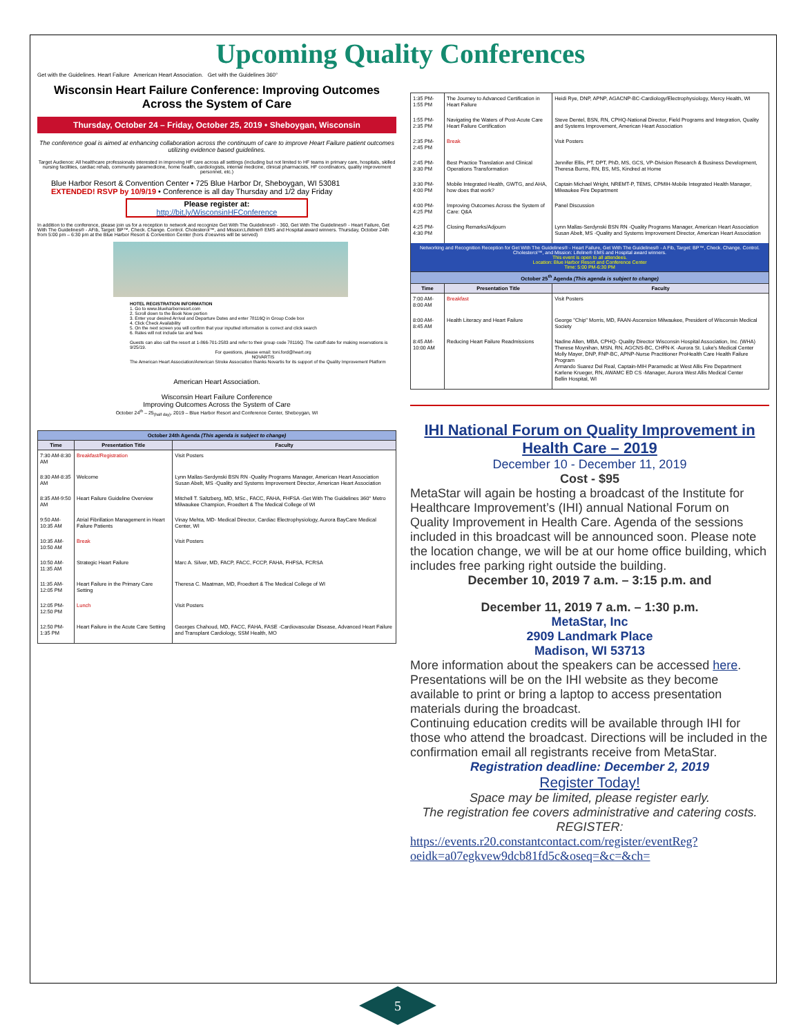Upcoming Quality Conferences
Get with the Guidelines. Heart Failure American Heart Association. Get with the Guidelines 360°
Wisconsin Heart Failure Conference: Improving Outcomes Across the System of Care
Thursday, October 24 – Friday, October 25, 2019 • Sheboygan, Wisconsin
The conference goal is aimed at enhancing collaboration across the continuum of care to improve Heart Failure patient outcomes utilizing evidence based guidelines.
Target Audience: All healthcare professionals interested in improving HF care across all settings (including but not limited to HF teams in primary care, hospitals, skilled nursing facilities, cardiac rehab, community paramedicine, home health, cardiologists, internal medicine, clinical pharmacists, HF coordinators, quality improvement personnel, etc.)
Blue Harbor Resort & Convention Center • 725 Blue Harbor Dr, Sheboygan, WI 53081
EXTENDED! RSVP by 10/9/19 • Conference is all day Thursday and 1/2 day Friday
Please register at:
http://bit.ly/WisconsinHFConference
In addition to the conference, please join us for a reception to network and recognize Get With The Guidelines® - 360, Get With The Guidelines® - Heart Failure, Get With The Guidelines® - AFib, Target: BP™, Check. Change. Control. Cholesterol™, and Mission:Lifeline® EMS and Hospital award winners. Thursday, October 24th from 5:00 pm – 6:30 pm at the Blue Harbor Resort & Convention Center (hors d'oeuvres will be served)
HOTEL REGISTRATION INFORMATION
1. Go to www.blueharborresort.com
2. Scroll down to the Book Now portion
3. Enter your desired Arrival and Departure Dates and enter 78116Q in Group Code box
4. Click Check Availability
5. On the next screen you will confirm that your inputted information is correct and click search
6. Rates will not include tax and fees
Guests can also call the resort at 1-866-701-2583 and refer to their group code 78116Q. The cutoff date for making reservations is 9/25/19.
For questions, please email: toni.ford@heart.org
NOVARTIS
The American Heart Association/American Stroke Association thanks Novartis for its support of the Quality Improvement Platform
American Heart Association.
Wisconsin Heart Failure Conference
Improving Outcomes Across the System of Care
October 24<sup>th</sup> – 25<sub>(half day)</sub>, 2019 – Blue Harbor Resort and Conference Center, Sheboygan, WI
| October 24th Agenda (This agenda is subject to change) | | |
| --- | --- | --- |
| Time | Presentation Title | Faculty |
| 7:30 AM-8:30 AM | Breakfast/Registration | Visit Posters |
| 8:30 AM-8:35 AM | Welcome | Lynn Mallas-Serdynski BSN RN -Quality Programs Manager, American Heart Association Susan Abelt, MS -Quality and Systems Improvement Director, American Heart Association |
| 8:35 AM-9:50 AM | Heart Failure Guideline Overview | Mitchell T. Saltzberg, MD, MSc., FACC, FAHA, FHFSA -Get With The Guidelines 360° Metro Milwaukee Champion, Froedtert & The Medical College of WI |
| 9:50 AM-10:35 AM | Atrial Fibrillation Management in Heart Failure Patients | Vinay Mehta, MD- Medical Director, Cardiac Electrophysiology, Aurora BayCare Medical Center, WI |
| 10:35 AM-10:50 AM | Break | Visit Posters |
| 10:50 AM-11:35 AM | Strategic Heart Failure | Marc A. Silver, MD, FACP, FACC, FCCP, FAHA, FHFSA, FCRSA |
| 11:35 AM-12:05 PM | Heart Failure in the Primary Care Setting | Theresa C. Maatman, MD, Froedtert & The Medical College of WI |
| 12:05 PM-12:50 PM | Lunch | Visit Posters |
| 12:50 PM-1:35 PM | Heart Failure in the Acute Care Setting | Georges Chahoud, MD, FACC, FAHA, FASE -Cardiovascular Disease, Advanced Heart Failure and Transplant Cardiology, SSM Health, MO |
| 1:35 PM-1:55 PM | The Journey to Advanced Certification in Heart Failure | Heidi Rye, DNP, APNP, AGACNP-BC-Cardiology/Electrophysiology, Mercy Health, WI |
| 1:55 PM-2:35 PM | Navigating the Waters of Post-Acute Care Heart Failure Certification | Steve Dentel, BSN, RN, CPHQ-National Director, Field Programs and Integration, Quality and Systems Improvement, American Heart Association |
| 2:35 PM-2:45 PM | Break | Visit Posters |
| 2:45 PM-3:30 PM | Best Practice Translation and Clinical Operations Transformation | Jennifer Ellis, PT, DPT, PhD, MS, GCS, VP-Division Research & Business Development, Theresa Burns, RN, BS, MS, Kindred at Home |
| 3:30 PM-4:00 PM | Mobile Integrated Health, GWTG, and AHA, how does that work? | Captain Michael Wright, NREMT-P, TEMS, CPMIH-Mobile Integrated Health Manager, Milwaukee Fire Department |
| 4:00 PM-4:25 PM | Improving Outcomes Across the System of Care: Q&A | Panel Discussion |
| 4:25 PM-4:30 PM | Closing Remarks/Adjourn | Lynn Mallas-Serdynski BSN RN -Quality Programs Manager, American Heart Association Susan Abelt, MS -Quality and Systems Improvement Director, American Heart Association |
| Networking and Recognition Reception for Get With The Guidelines® - Heart Failure, Get With The Guidelines® - A Fib, Target: BP™, Check. Change. Control. Cholesterol™, and Mission: Lifeline® EMS and Hospital award winners. This event is open to all attendees. Location: Blue Harbor Resort and Conference Center Time: 5:00 PM-6:30 PM | | |
| October 25<sup>th</sup> Agenda (This agenda is subject to change) | | |
| Time | Presentation Title | Faculty |
| 7:00 AM-8:00 AM | Breakfast | Visit Posters |
| 8:00 AM-8:45 AM | Health Literacy and Heart Failure | George "Chip" Morris, MD, FAAN-Ascension Milwaukee, President of Wisconsin Medical Society |
| 8:45 AM-10:00 AM | Reducing Heart Failure Readmissions | Nadine Allen, MBA, CPHQ- Quality Director Wisconsin Hospital Association, Inc. (WHA) Therese Moynihan, MSN, RN, AGCNS-BC, CHFN-K -Aurora St. Luke's Medical Center Molly Mayer, DNP, FNP-BC, APNP-Nurse Practitioner ProHealth Care Health Failure Program Armando Suarez Del Real, Captain-MIH Paramedic at West Allis Fire Department Karlene Krueger, RN, AWAMC ED CS -Manager, Aurora West Allis Medical Center Bellin Hospital, WI |
IHI National Forum on Quality Improvement in Health Care – 2019
December 10 - December 11, 2019
Cost - $95
MetaStar will again be hosting a broadcast of the Institute for Healthcare Improvement’s (IHI) annual National Forum on Quality Improvement in Health Care. Agenda of the sessions included in this broadcast will be announced soon. Please note the location change, we will be at our home office building, which includes free parking right outside the building.
December 10, 2019 7 a.m. – 3:15 p.m. and
December 11, 2019 7 a.m. – 1:30 p.m.
MetaStar, Inc
2909 Landmark Place
Madison, WI 53713
More information about the speakers can be accessed here. Presentations will be on the IHI website as they become available to print or bring a laptop to access presentation materials during the broadcast.
Continuing education credits will be available through IHI for those who attend the broadcast. Directions will be included in the confirmation email all registrants receive from MetaStar.
Registration deadline: December 2, 2019
Register Today!
Space may be limited, please register early.
The registration fee covers administrative and catering costs.
REGISTER:
https://events.r20.constantcontact.com/register/eventReg?oeidk=a07egkvew9dcb81fd5c&oseq=&c=&ch=
5